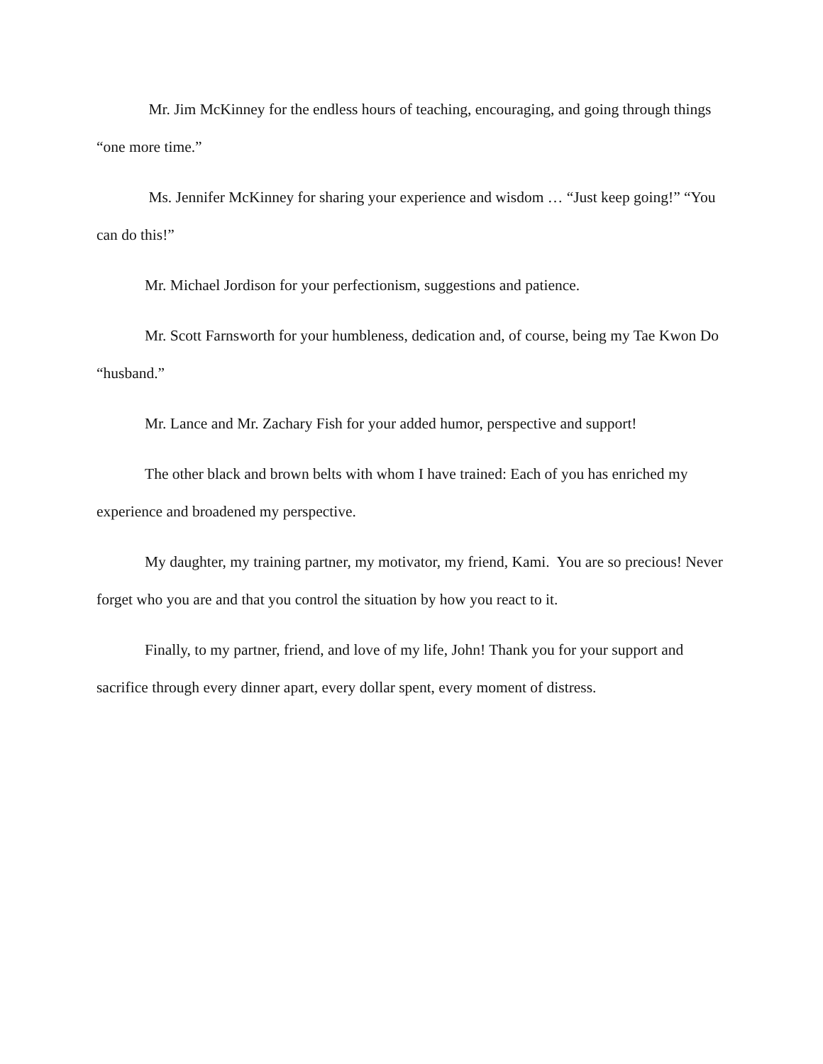Mr. Jim McKinney for the endless hours of teaching, encouraging, and going through things “one more time.”
Ms. Jennifer McKinney for sharing your experience and wisdom … “Just keep going!” “You can do this!”
Mr. Michael Jordison for your perfectionism, suggestions and patience.
Mr. Scott Farnsworth for your humbleness, dedication and, of course, being my Tae Kwon Do “husband.”
Mr. Lance and Mr. Zachary Fish for your added humor, perspective and support!
The other black and brown belts with whom I have trained: Each of you has enriched my experience and broadened my perspective.
My daughter, my training partner, my motivator, my friend, Kami. You are so precious! Never forget who you are and that you control the situation by how you react to it.
Finally, to my partner, friend, and love of my life, John! Thank you for your support and sacrifice through every dinner apart, every dollar spent, every moment of distress.